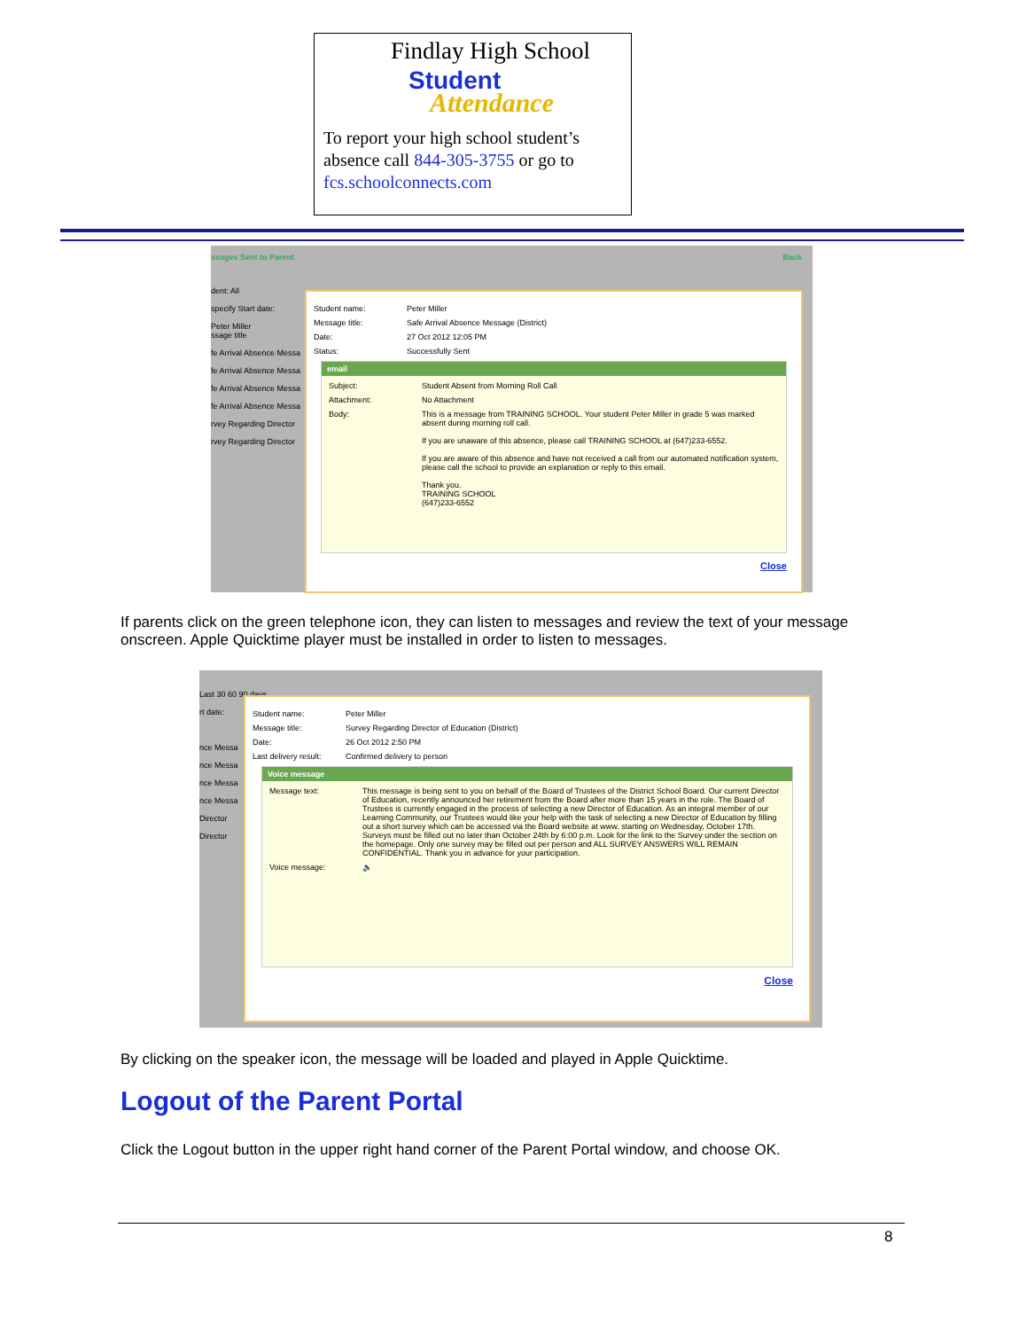Findlay High School
Student
Attendance
To report your high school student’s absence call 844-305-3755 or go to fcs.schoolconnects.com
ssages Sent to Parent Back
dent: All
specify Start date:
Peter Miller
ssage title
fe Arrival Absence Messa
fe Arrival Absence Messa
fe Arrival Absence Messa
fe Arrival Absence Messa
rvey Regarding Director
rvey Regarding Director
Student name: Peter Miller
Message title: Safe Arrival Absence Message (District)
Date: 27 Oct 2012 12:05 PM
Status: Successfully Sent
email
Subject: Student Absent from Morning Roll Call
Attachment: No Attachment
Body: This is a message from TRAINING SCHOOL. Your student Peter Miller in grade 5 was marked absent during morning roll call.
If you are unaware of this absence, please call TRAINING SCHOOL at (647)233-6552.
If you are aware of this absence and have not received a call from our automated notification system, please call the school to provide an explanation or reply to this email.
Thank you.
TRAINING SCHOOL
(647)233-6552
Close
If parents click on the green telephone icon, they can listen to messages and review the text of your message onscreen. Apple Quicktime player must be installed in order to listen to messages.
Last 30 60 90 days
rt date:
nce Messa
nce Messa
nce Messa
nce Messa
Director
Director
Student name: Peter Miller
Message title: Survey Regarding Director of Education (District)
Date: 26 Oct 2012 2:50 PM
Last delivery result: Confirmed delivery to person
Voice message
Message text: This message is being sent to you on behalf of the Board of Trustees of the District School Board. Our current Director of Education, recently announced her retirement from the Board after more than 15 years in the role. The Board of Trustees is currently engaged in the process of selecting a new Director of Education. As an integral member of our Learning Community, our Trustees would like your help with the task of selecting a new Director of Education by filling out a short survey which can be accessed via the Board website at www. starting on Wednesday, October 17th. Surveys must be filled out no later than October 24th by 6:00 p.m. Look for the link to the Survey under the section on the homepage. Only one survey may be filled out per person and ALL SURVEY ANSWERS WILL REMAIN CONFIDENTIAL. Thank you in advance for your participation.
Voice message: 🔈
Close
By clicking on the speaker icon, the message will be loaded and played in Apple Quicktime.
Logout of the Parent Portal
Click the Logout button in the upper right hand corner of the Parent Portal window, and choose OK.
8